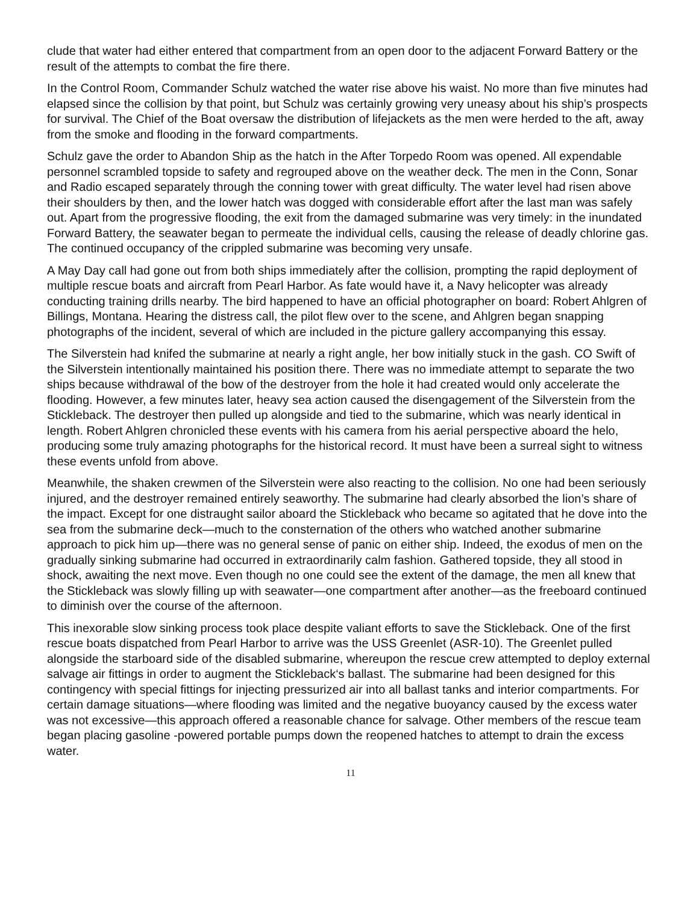clude that water had either entered that compartment from an open door to the adjacent Forward Battery or the result of the attempts to combat the fire there.
In the Control Room, Commander Schulz watched the water rise above his waist. No more than five minutes had elapsed since the collision by that point, but Schulz was certainly growing very uneasy about his ship’s prospects for survival. The Chief of the Boat oversaw the distribution of lifejackets as the men were herded to the aft, away from the smoke and flooding in the forward compartments.
Schulz gave the order to Abandon Ship as the hatch in the After Torpedo Room was opened. All expendable personnel scrambled topside to safety and regrouped above on the weather deck. The men in the Conn, Sonar and Radio escaped separately through the conning tower with great difficulty. The water level had risen above their shoulders by then, and the lower hatch was dogged with considerable effort after the last man was safely out. Apart from the progressive flooding, the exit from the damaged submarine was very timely: in the inundated Forward Battery, the seawater began to permeate the individual cells, causing the release of deadly chlorine gas. The continued occupancy of the crippled submarine was becoming very unsafe.
A May Day call had gone out from both ships immediately after the collision, prompting the rapid deployment of multiple rescue boats and aircraft from Pearl Harbor. As fate would have it, a Navy helicopter was already conducting training drills nearby. The bird happened to have an official photographer on board: Robert Ahlgren of Billings, Montana. Hearing the distress call, the pilot flew over to the scene, and Ahlgren began snapping photographs of the incident, several of which are included in the picture gallery accompanying this essay.
The Silverstein had knifed the submarine at nearly a right angle, her bow initially stuck in the gash. CO Swift of the Silverstein intentionally maintained his position there. There was no immediate attempt to separate the two ships because withdrawal of the bow of the destroyer from the hole it had created would only accelerate the flooding. However, a few minutes later, heavy sea action caused the disengagement of the Silverstein from the Stickleback. The destroyer then pulled up alongside and tied to the submarine, which was nearly identical in length. Robert Ahlgren chronicled these events with his camera from his aerial perspective aboard the helo, producing some truly amazing photographs for the historical record. It must have been a surreal sight to witness these events unfold from above.
Meanwhile, the shaken crewmen of the Silverstein were also reacting to the collision. No one had been seriously injured, and the destroyer remained entirely seaworthy. The submarine had clearly absorbed the lion’s share of the impact. Except for one distraught sailor aboard the Stickleback who became so agitated that he dove into the sea from the submarine deck—much to the consternation of the others who watched another submarine approach to pick him up—there was no general sense of panic on either ship. Indeed, the exodus of men on the gradually sinking submarine had occurred in extraordinarily calm fashion. Gathered topside, they all stood in shock, awaiting the next move. Even though no one could see the extent of the damage, the men all knew that the Stickleback was slowly filling up with seawater—one compartment after another—as the freeboard continued to diminish over the course of the afternoon.
This inexorable slow sinking process took place despite valiant efforts to save the Stickleback. One of the first rescue boats dispatched from Pearl Harbor to arrive was the USS Greenlet (ASR-10). The Greenlet pulled alongside the starboard side of the disabled submarine, whereupon the rescue crew attempted to deploy external salvage air fittings in order to augment the Stickleback‘s ballast. The submarine had been designed for this contingency with special fittings for injecting pressurized air into all ballast tanks and interior compartments. For certain damage situations—where flooding was limited and the negative buoyancy caused by the excess water was not excessive—this approach offered a reasonable chance for salvage. Other members of the rescue team began placing gasoline -powered portable pumps down the reopened hatches to attempt to drain the excess water.
11